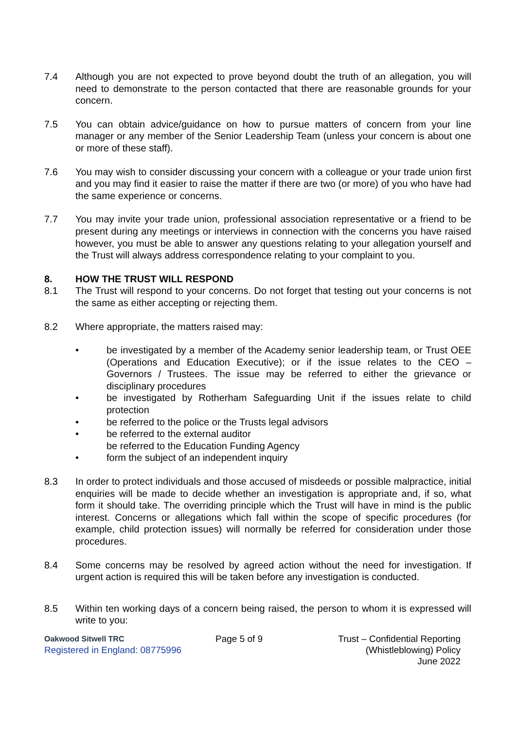7.4 Although you are not expected to prove beyond doubt the truth of an allegation, you will need to demonstrate to the person contacted that there are reasonable grounds for your concern.
7.5 You can obtain advice/guidance on how to pursue matters of concern from your line manager or any member of the Senior Leadership Team (unless your concern is about one or more of these staff).
7.6 You may wish to consider discussing your concern with a colleague or your trade union first and you may find it easier to raise the matter if there are two (or more) of you who have had the same experience or concerns.
7.7 You may invite your trade union, professional association representative or a friend to be present during any meetings or interviews in connection with the concerns you have raised however, you must be able to answer any questions relating to your allegation yourself and the Trust will always address correspondence relating to your complaint to you.
8. HOW THE TRUST WILL RESPOND
8.1 The Trust will respond to your concerns. Do not forget that testing out your concerns is not the same as either accepting or rejecting them.
8.2 Where appropriate, the matters raised may:
• be investigated by a member of the Academy senior leadership team, or Trust OEE (Operations and Education Executive); or if the issue relates to the CEO – Governors / Trustees. The issue may be referred to either the grievance or disciplinary procedures
• be investigated by Rotherham Safeguarding Unit if the issues relate to child protection
• be referred to the police or the Trusts legal advisors
• be referred to the external auditor
be referred to the Education Funding Agency
• form the subject of an independent inquiry
8.3 In order to protect individuals and those accused of misdeeds or possible malpractice, initial enquiries will be made to decide whether an investigation is appropriate and, if so, what form it should take. The overriding principle which the Trust will have in mind is the public interest. Concerns or allegations which fall within the scope of specific procedures (for example, child protection issues) will normally be referred for consideration under those procedures.
8.4 Some concerns may be resolved by agreed action without the need for investigation. If urgent action is required this will be taken before any investigation is conducted.
8.5 Within ten working days of a concern being raised, the person to whom it is expressed will write to you:
Oakwood Sitwell TRC
Registered in England: 08775996
Page 5 of 9 Trust – Confidential Reporting
(Whistleblowing) Policy
June 2022